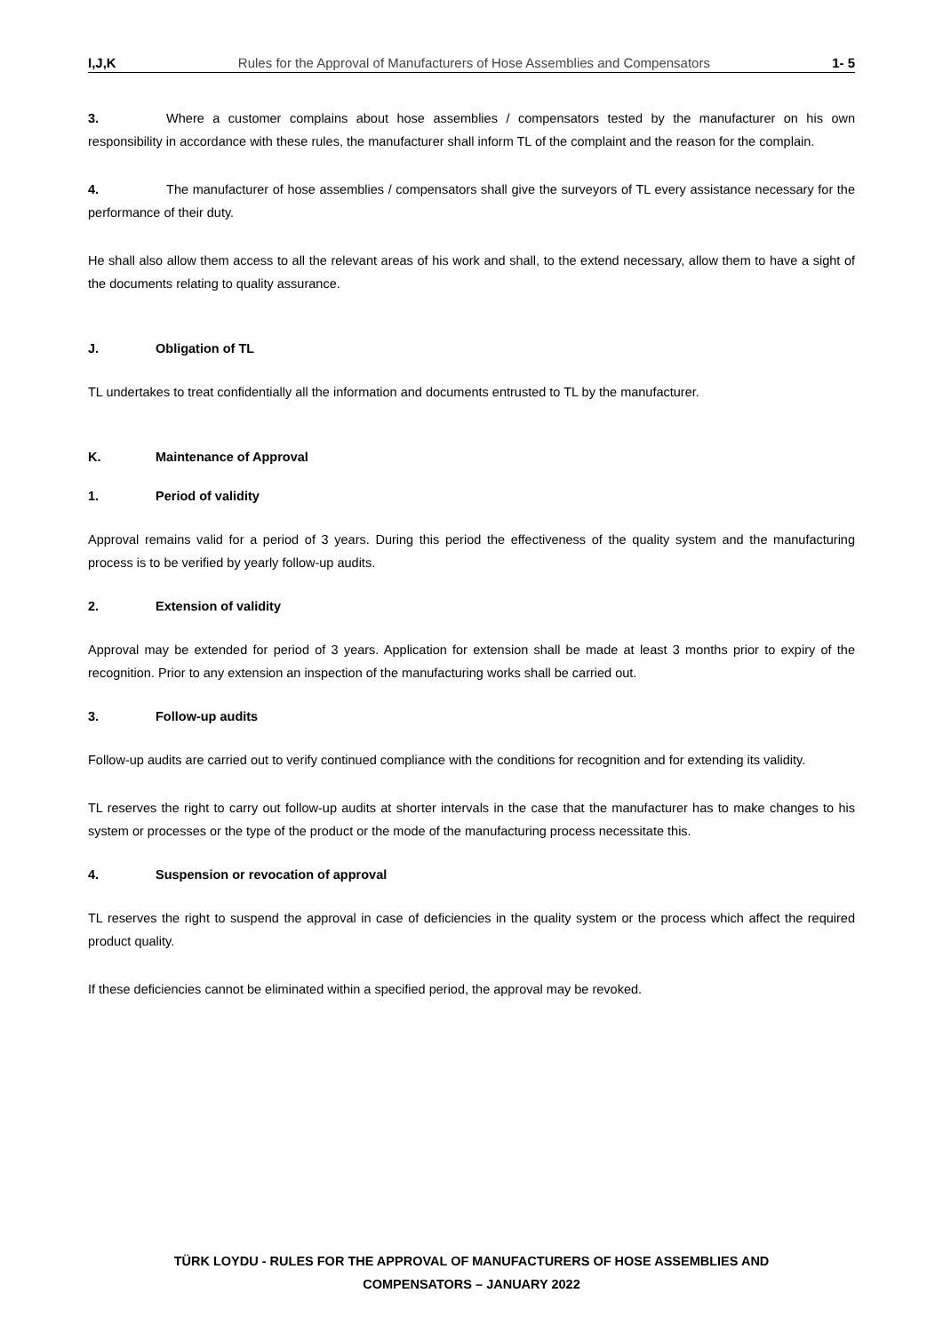I,J,K Rules for the Approval of Manufacturers of Hose Assemblies and Compensators 1- 5
3. Where a customer complains about hose assemblies / compensators tested by the manufacturer on his own responsibility in accordance with these rules, the manufacturer shall inform TL of the complaint and the reason for the complain.
4. The manufacturer of hose assemblies / compensators shall give the surveyors of TL every assistance necessary for the performance of their duty.
He shall also allow them access to all the relevant areas of his work and shall, to the extend necessary, allow them to have a sight of the documents relating to quality assurance.
J. Obligation of TL
TL undertakes to treat confidentially all the information and documents entrusted to TL by the manufacturer.
K. Maintenance of Approval
1. Period of validity
Approval remains valid for a period of 3 years. During this period the effectiveness of the quality system and the manufacturing process is to be verified by yearly follow-up audits.
2. Extension of validity
Approval may be extended for period of 3 years. Application for extension shall be made at least 3 months prior to expiry of the recognition. Prior to any extension an inspection of the manufacturing works shall be carried out.
3. Follow-up audits
Follow-up audits are carried out to verify continued compliance with the conditions for recognition and for extending its validity.
TL reserves the right to carry out follow-up audits at shorter intervals in the case that the manufacturer has to make changes to his system or processes or the type of the product or the mode of the manufacturing process necessitate this.
4. Suspension or revocation of approval
TL reserves the right to suspend the approval in case of deficiencies in the quality system or the process which affect the required product quality.
If these deficiencies cannot be eliminated within a specified period, the approval may be revoked.
TÜRK LOYDU - RULES FOR THE APPROVAL OF MANUFACTURERS OF HOSE ASSEMBLIES AND
COMPENSATORS – JANUARY 2022